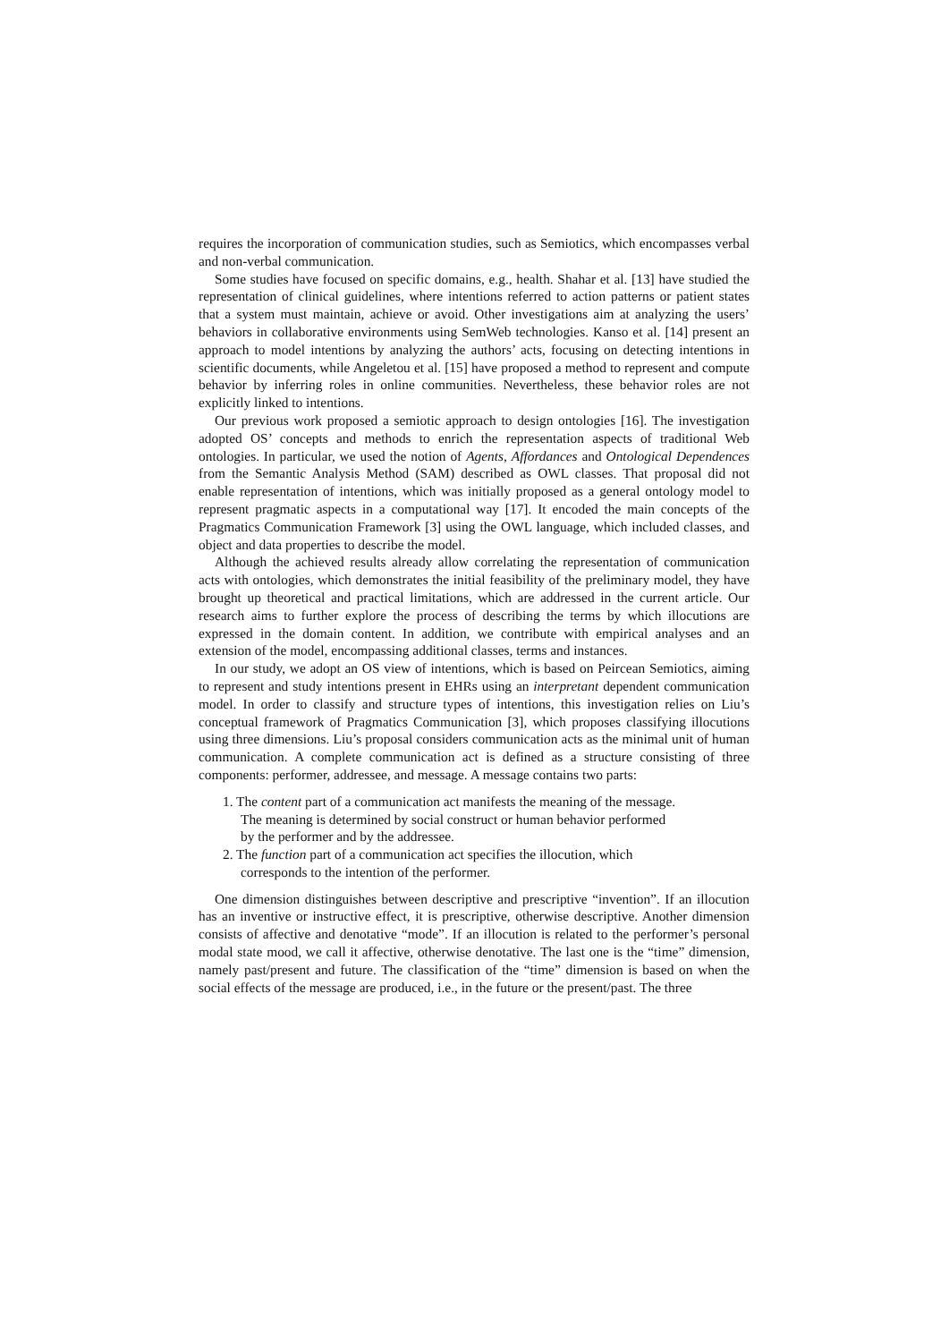requires the incorporation of communication studies, such as Semiotics, which encompasses verbal and non-verbal communication.
Some studies have focused on specific domains, e.g., health. Shahar et al. [13] have studied the representation of clinical guidelines, where intentions referred to action patterns or patient states that a system must maintain, achieve or avoid. Other investigations aim at analyzing the users’ behaviors in collaborative environments using SemWeb technologies. Kanso et al. [14] present an approach to model intentions by analyzing the authors’ acts, focusing on detecting intentions in scientific documents, while Angeletou et al. [15] have proposed a method to represent and compute behavior by inferring roles in online communities. Nevertheless, these behavior roles are not explicitly linked to intentions.
Our previous work proposed a semiotic approach to design ontologies [16]. The investigation adopted OS’ concepts and methods to enrich the representation aspects of traditional Web ontologies. In particular, we used the notion of Agents, Affordances and Ontological Dependences from the Semantic Analysis Method (SAM) described as OWL classes. That proposal did not enable representation of intentions, which was initially proposed as a general ontology model to represent pragmatic aspects in a computational way [17]. It encoded the main concepts of the Pragmatics Communication Framework [3] using the OWL language, which included classes, and object and data properties to describe the model.
Although the achieved results already allow correlating the representation of communication acts with ontologies, which demonstrates the initial feasibility of the preliminary model, they have brought up theoretical and practical limitations, which are addressed in the current article. Our research aims to further explore the process of describing the terms by which illocutions are expressed in the domain content. In addition, we contribute with empirical analyses and an extension of the model, encompassing additional classes, terms and instances.
In our study, we adopt an OS view of intentions, which is based on Peircean Semiotics, aiming to represent and study intentions present in EHRs using an interpretant dependent communication model. In order to classify and structure types of intentions, this investigation relies on Liu’s conceptual framework of Pragmatics Communication [3], which proposes classifying illocutions using three dimensions. Liu’s proposal considers communication acts as the minimal unit of human communication. A complete communication act is defined as a structure consisting of three components: performer, addressee, and message. A message contains two parts:
1. The content part of a communication act manifests the meaning of the message.
The meaning is determined by social construct or human behavior performed
by the performer and by the addressee.
2. The function part of a communication act specifies the illocution, which
corresponds to the intention of the performer.
One dimension distinguishes between descriptive and prescriptive “invention”. If an illocution has an inventive or instructive effect, it is prescriptive, otherwise descriptive. Another dimension consists of affective and denotative “mode”. If an illocution is related to the performer’s personal modal state mood, we call it affective, otherwise denotative. The last one is the “time” dimension, namely past/present and future. The classification of the “time” dimension is based on when the social effects of the message are produced, i.e., in the future or the present/past. The three